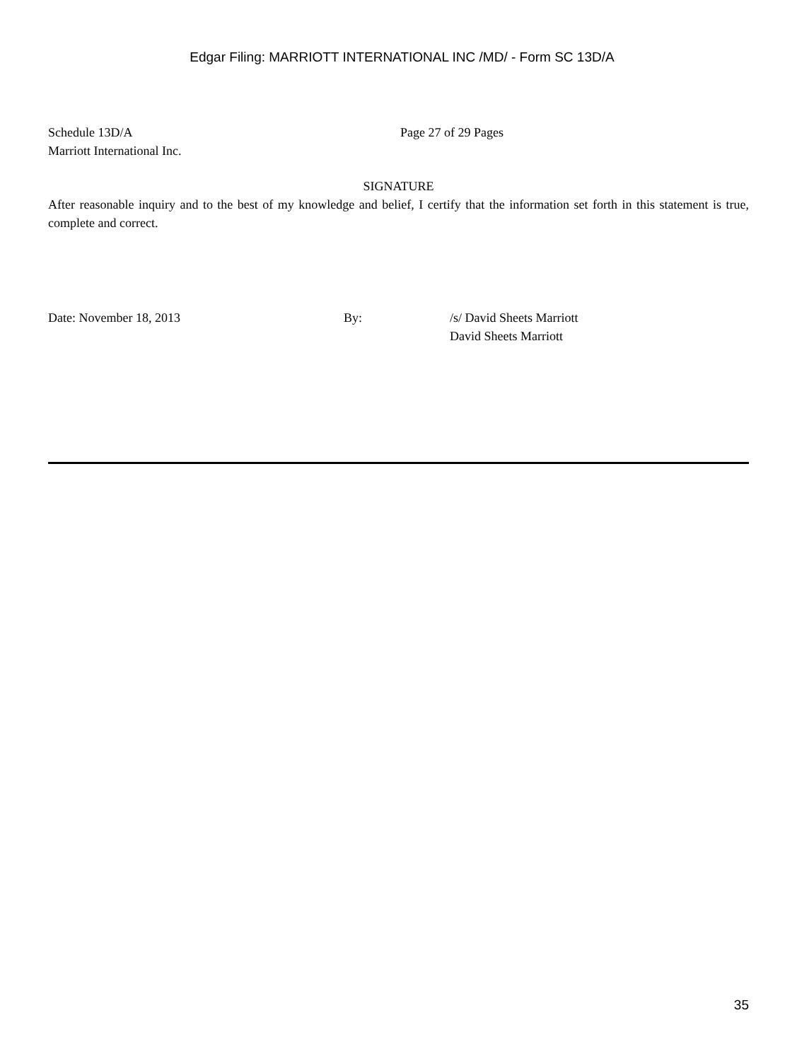Edgar Filing: MARRIOTT INTERNATIONAL INC /MD/ - Form SC 13D/A
Schedule 13D/A
Marriott International Inc.
Page 27 of 29 Pages
SIGNATURE
After reasonable inquiry and to the best of my knowledge and belief, I certify that the information set forth in this statement is true, complete and correct.
Date: November 18, 2013 By: /s/ David Sheets Marriott
David Sheets Marriott
35